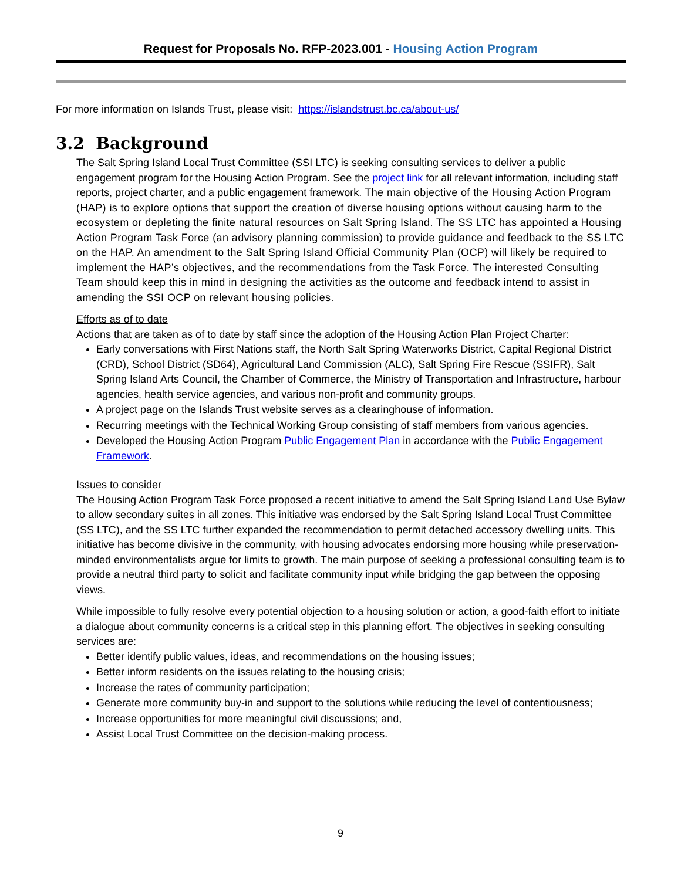Request for Proposals No. RFP-2023.001 - Housing Action Program
For more information on Islands Trust, please visit: https://islandstrust.bc.ca/about-us/
3.2 Background
The Salt Spring Island Local Trust Committee (SSI LTC) is seeking consulting services to deliver a public engagement program for the Housing Action Program. See the project link for all relevant information, including staff reports, project charter, and a public engagement framework. The main objective of the Housing Action Program (HAP) is to explore options that support the creation of diverse housing options without causing harm to the ecosystem or depleting the finite natural resources on Salt Spring Island. The SS LTC has appointed a Housing Action Program Task Force (an advisory planning commission) to provide guidance and feedback to the SS LTC on the HAP. An amendment to the Salt Spring Island Official Community Plan (OCP) will likely be required to implement the HAP’s objectives, and the recommendations from the Task Force. The interested Consulting Team should keep this in mind in designing the activities as the outcome and feedback intend to assist in amending the SSI OCP on relevant housing policies.
Efforts as of to date
Actions that are taken as of to date by staff since the adoption of the Housing Action Plan Project Charter:
Early conversations with First Nations staff, the North Salt Spring Waterworks District, Capital Regional District (CRD), School District (SD64), Agricultural Land Commission (ALC), Salt Spring Fire Rescue (SSIFR), Salt Spring Island Arts Council, the Chamber of Commerce, the Ministry of Transportation and Infrastructure, harbour agencies, health service agencies, and various non-profit and community groups.
A project page on the Islands Trust website serves as a clearinghouse of information.
Recurring meetings with the Technical Working Group consisting of staff members from various agencies.
Developed the Housing Action Program Public Engagement Plan in accordance with the Public Engagement Framework.
Issues to consider
The Housing Action Program Task Force proposed a recent initiative to amend the Salt Spring Island Land Use Bylaw to allow secondary suites in all zones. This initiative was endorsed by the Salt Spring Island Local Trust Committee (SS LTC), and the SS LTC further expanded the recommendation to permit detached accessory dwelling units. This initiative has become divisive in the community, with housing advocates endorsing more housing while preservation-minded environmentalists argue for limits to growth. The main purpose of seeking a professional consulting team is to provide a neutral third party to solicit and facilitate community input while bridging the gap between the opposing views.
While impossible to fully resolve every potential objection to a housing solution or action, a good-faith effort to initiate a dialogue about community concerns is a critical step in this planning effort. The objectives in seeking consulting services are:
Better identify public values, ideas, and recommendations on the housing issues;
Better inform residents on the issues relating to the housing crisis;
Increase the rates of community participation;
Generate more community buy-in and support to the solutions while reducing the level of contentiousness;
Increase opportunities for more meaningful civil discussions; and,
Assist Local Trust Committee on the decision-making process.
9